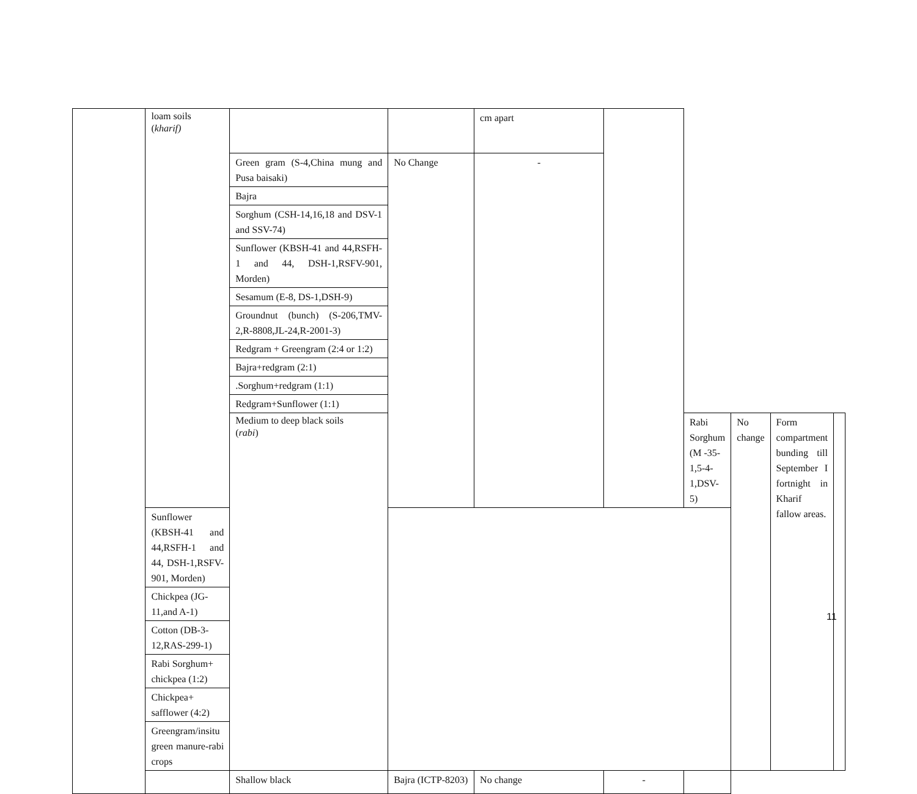| | loam soils ( kharif) | | | cm apart | | | | | |
| | | Green gram (S-4,China mung and Pusa baisaki) | No Change | - | | | | | |
| | | Bajra | | | | | | | |
| | | Sorghum (CSH-14,16,18 and DSV-1 and SSV-74) | | | | | | | |
| | | Sunflower (KBSH-41 and 44,RSFH-1 and 44, DSH-1,RSFV-901, Morden) | | | | | | | |
| | | Sesamum (E-8, DS-1,DSH-9) | | | | | | | |
| | | Groundnut (bunch) (S-206,TMV-2,R-8808,JL-24,R-2001-3) | | | | | | | |
| | | Redgram + Greengram (2:4 or 1:2) | | | | | | | |
| | | Bajra+redgram (2:1) | | | | | | | |
| | | .Sorghum+redgram (1:1) | | | | | | | |
| | | Redgram+Sunflower (1:1) | | | | | | | |
| | | Medium to deep black soils ( rabi ) | | | | Rabi Sorghum (M -35-1,5-4-1,DSV-5) | No change | Form compartment bunding till September I fortnight in Kharif fallow areas. | |
| | Sunflower (KBSH-41 and 44,RSFH-1 and 44, DSH-1,RSFV-901, Morden) | | | | | | | | |
| | Chickpea (JG-11,and A-1) | | | | | | | | |
| | Cotton (DB-3-12,RAS-299-1) | | | | | | | | |
| | Rabi Sorghum+ chickpea (1:2) | | | | | | | | |
| | Chickpea+ safflower (4:2) | | | | | | | | |
| | Greengram/insitu green manure-rabi crops | | | | | | | | |
| | | Shallow black | Bajra (ICTP-8203) | No change | - | | | | |
11